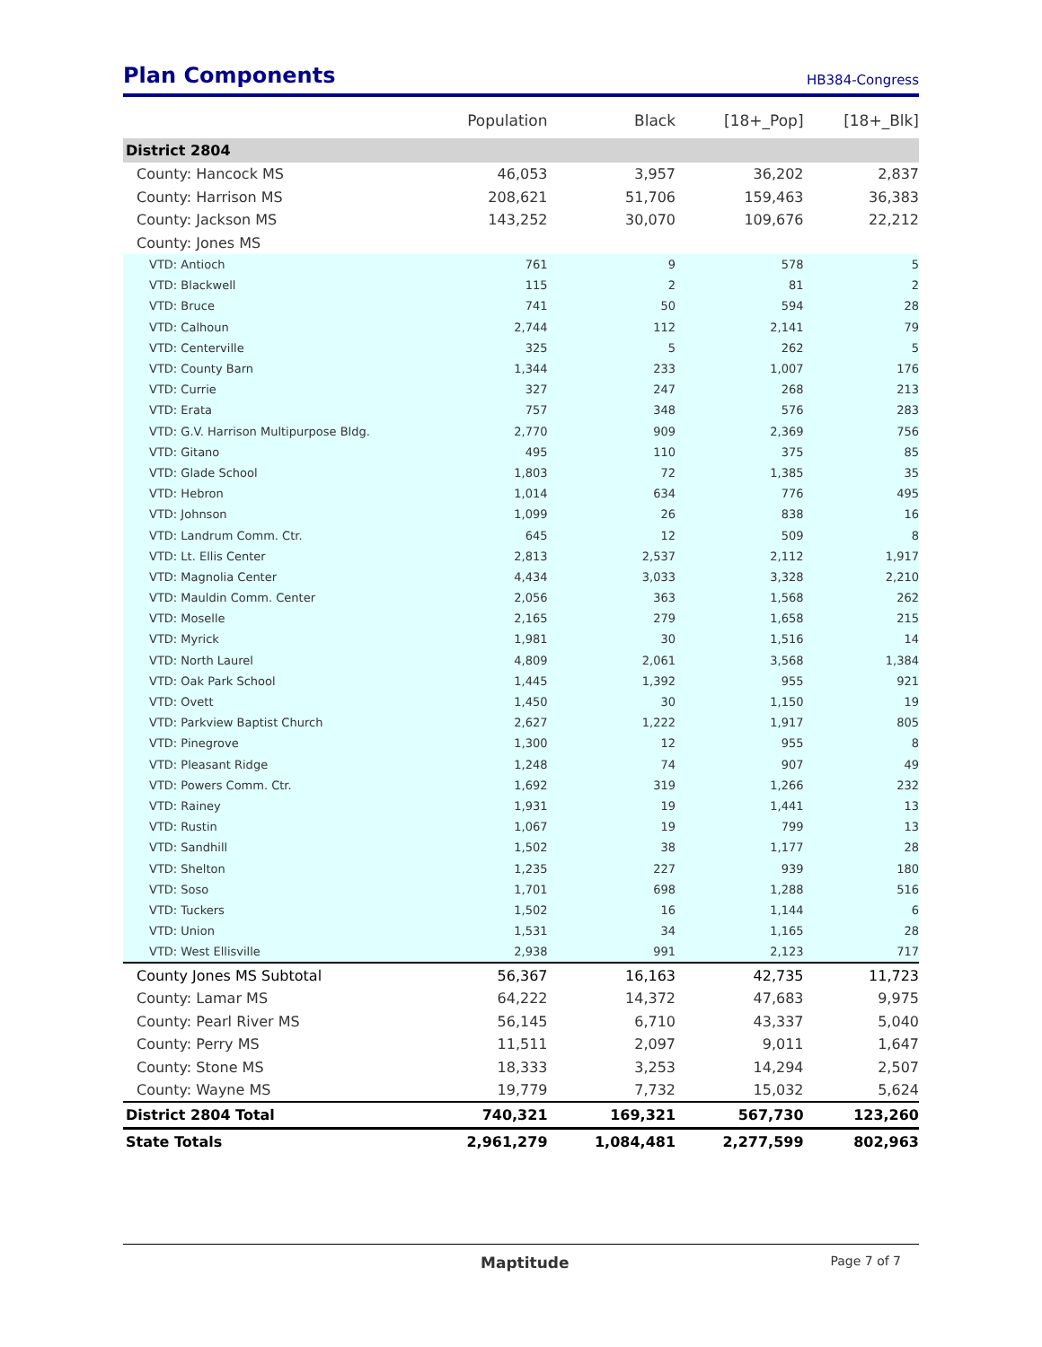Plan Components
HB384-Congress
| | Population | Black | [18+_Pop] | [18+_Blk] |
| --- | --- | --- | --- | --- |
| District 2804 | | | | |
| County: Hancock MS | 46,053 | 3,957 | 36,202 | 2,837 |
| County: Harrison MS | 208,621 | 51,706 | 159,463 | 36,383 |
| County: Jackson MS | 143,252 | 30,070 | 109,676 | 22,212 |
| County: Jones MS | | | | |
| VTD: Antioch | 761 | 9 | 578 | 5 |
| VTD: Blackwell | 115 | 2 | 81 | 2 |
| VTD: Bruce | 741 | 50 | 594 | 28 |
| VTD: Calhoun | 2,744 | 112 | 2,141 | 79 |
| VTD: Centerville | 325 | 5 | 262 | 5 |
| VTD: County Barn | 1,344 | 233 | 1,007 | 176 |
| VTD: Currie | 327 | 247 | 268 | 213 |
| VTD: Erata | 757 | 348 | 576 | 283 |
| VTD: G.V. Harrison Multipurpose Bldg. | 2,770 | 909 | 2,369 | 756 |
| VTD: Gitano | 495 | 110 | 375 | 85 |
| VTD: Glade School | 1,803 | 72 | 1,385 | 35 |
| VTD: Hebron | 1,014 | 634 | 776 | 495 |
| VTD: Johnson | 1,099 | 26 | 838 | 16 |
| VTD: Landrum Comm. Ctr. | 645 | 12 | 509 | 8 |
| VTD: Lt. Ellis Center | 2,813 | 2,537 | 2,112 | 1,917 |
| VTD: Magnolia Center | 4,434 | 3,033 | 3,328 | 2,210 |
| VTD: Mauldin Comm. Center | 2,056 | 363 | 1,568 | 262 |
| VTD: Moselle | 2,165 | 279 | 1,658 | 215 |
| VTD: Myrick | 1,981 | 30 | 1,516 | 14 |
| VTD: North Laurel | 4,809 | 2,061 | 3,568 | 1,384 |
| VTD: Oak Park School | 1,445 | 1,392 | 955 | 921 |
| VTD: Ovett | 1,450 | 30 | 1,150 | 19 |
| VTD: Parkview Baptist Church | 2,627 | 1,222 | 1,917 | 805 |
| VTD: Pinegrove | 1,300 | 12 | 955 | 8 |
| VTD: Pleasant Ridge | 1,248 | 74 | 907 | 49 |
| VTD: Powers Comm. Ctr. | 1,692 | 319 | 1,266 | 232 |
| VTD: Rainey | 1,931 | 19 | 1,441 | 13 |
| VTD: Rustin | 1,067 | 19 | 799 | 13 |
| VTD: Sandhill | 1,502 | 38 | 1,177 | 28 |
| VTD: Shelton | 1,235 | 227 | 939 | 180 |
| VTD: Soso | 1,701 | 698 | 1,288 | 516 |
| VTD: Tuckers | 1,502 | 16 | 1,144 | 6 |
| VTD: Union | 1,531 | 34 | 1,165 | 28 |
| VTD: West Ellisville | 2,938 | 991 | 2,123 | 717 |
| County Jones MS Subtotal | 56,367 | 16,163 | 42,735 | 11,723 |
| County: Lamar MS | 64,222 | 14,372 | 47,683 | 9,975 |
| County: Pearl River MS | 56,145 | 6,710 | 43,337 | 5,040 |
| County: Perry MS | 11,511 | 2,097 | 9,011 | 1,647 |
| County: Stone MS | 18,333 | 3,253 | 14,294 | 2,507 |
| County: Wayne MS | 19,779 | 7,732 | 15,032 | 5,624 |
| District 2804 Total | 740,321 | 169,321 | 567,730 | 123,260 |
| State Totals | 2,961,279 | 1,084,481 | 2,277,599 | 802,963 |
Maptitude Page 7 of 7